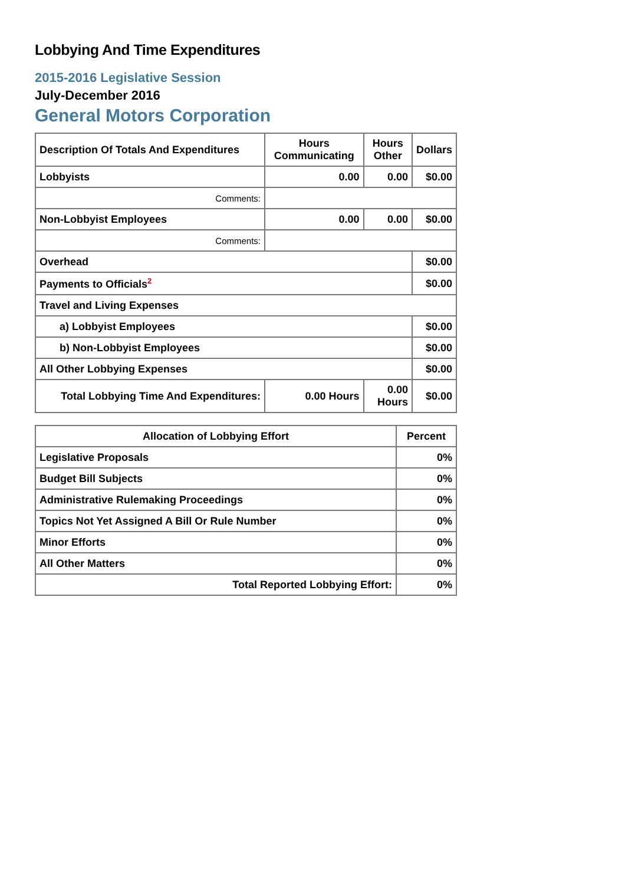Lobbying And Time Expenditures
2015-2016 Legislative Session
July-December 2016
General Motors Corporation
| Description Of Totals And Expenditures | Hours Communicating | Hours Other | Dollars |
| --- | --- | --- | --- |
| Lobbyists | 0.00 | 0.00 | $0.00 |
| Comments: | | | |
| Non-Lobbyist Employees | 0.00 | 0.00 | $0.00 |
| Comments: | | | |
| Overhead | | | $0.00 |
| Payments to Officials<sup>2</sup> | | | $0.00 |
| Travel and Living Expenses | | | |
| a) Lobbyist Employees | | | $0.00 |
| b) Non-Lobbyist Employees | | | $0.00 |
| All Other Lobbying Expenses | | | $0.00 |
| Total Lobbying Time And Expenditures: | 0.00 Hours | 0.00 Hours | $0.00 |
| Allocation of Lobbying Effort | Percent |
| --- | --- |
| Legislative Proposals | 0% |
| Budget Bill Subjects | 0% |
| Administrative Rulemaking Proceedings | 0% |
| Topics Not Yet Assigned A Bill Or Rule Number | 0% |
| Minor Efforts | 0% |
| All Other Matters | 0% |
| Total Reported Lobbying Effort: | 0% |